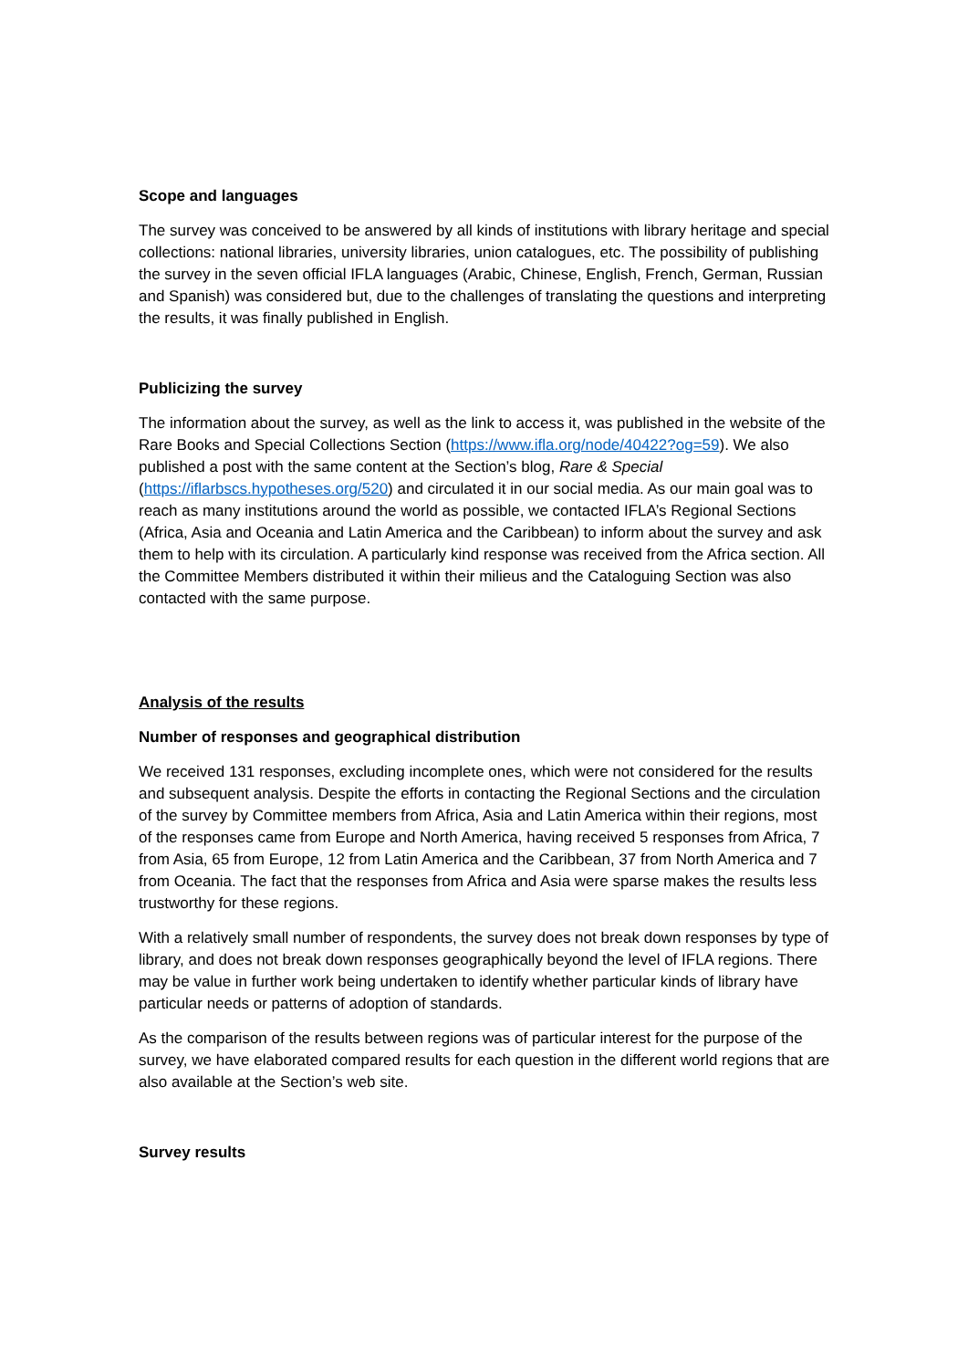Scope and languages
The survey was conceived to be answered by all kinds of institutions with library heritage and special collections: national libraries, university libraries, union catalogues, etc. The possibility of publishing the survey in the seven official IFLA languages (Arabic, Chinese, English, French, German, Russian and Spanish) was considered but, due to the challenges of translating the questions and interpreting the results, it was finally published in English.
Publicizing the survey
The information about the survey, as well as the link to access it, was published in the website of the Rare Books and Special Collections Section (https://www.ifla.org/node/40422?og=59). We also published a post with the same content at the Section’s blog, Rare & Special (https://iflarbscs.hypotheses.org/520) and circulated it in our social media. As our main goal was to reach as many institutions around the world as possible, we contacted IFLA’s Regional Sections (Africa, Asia and Oceania and Latin America and the Caribbean) to inform about the survey and ask them to help with its circulation. A particularly kind response was received from the Africa section. All the Committee Members distributed it within their milieus and the Cataloguing Section was also contacted with the same purpose.
Analysis of the results
Number of responses and geographical distribution
We received 131 responses, excluding incomplete ones, which were not considered for the results and subsequent analysis. Despite the efforts in contacting the Regional Sections and the circulation of the survey by Committee members from Africa, Asia and Latin America within their regions, most of the responses came from Europe and North America, having received 5 responses from Africa, 7 from Asia, 65 from Europe, 12 from Latin America and the Caribbean, 37 from North America and 7 from Oceania. The fact that the responses from Africa and Asia were sparse makes the results less trustworthy for these regions.
With a relatively small number of respondents, the survey does not break down responses by type of library, and does not break down responses geographically beyond the level of IFLA regions. There may be value in further work being undertaken to identify whether particular kinds of library have particular needs or patterns of adoption of standards.
As the comparison of the results between regions was of particular interest for the purpose of the survey, we have elaborated compared results for each question in the different world regions that are also available at the Section’s web site.
Survey results